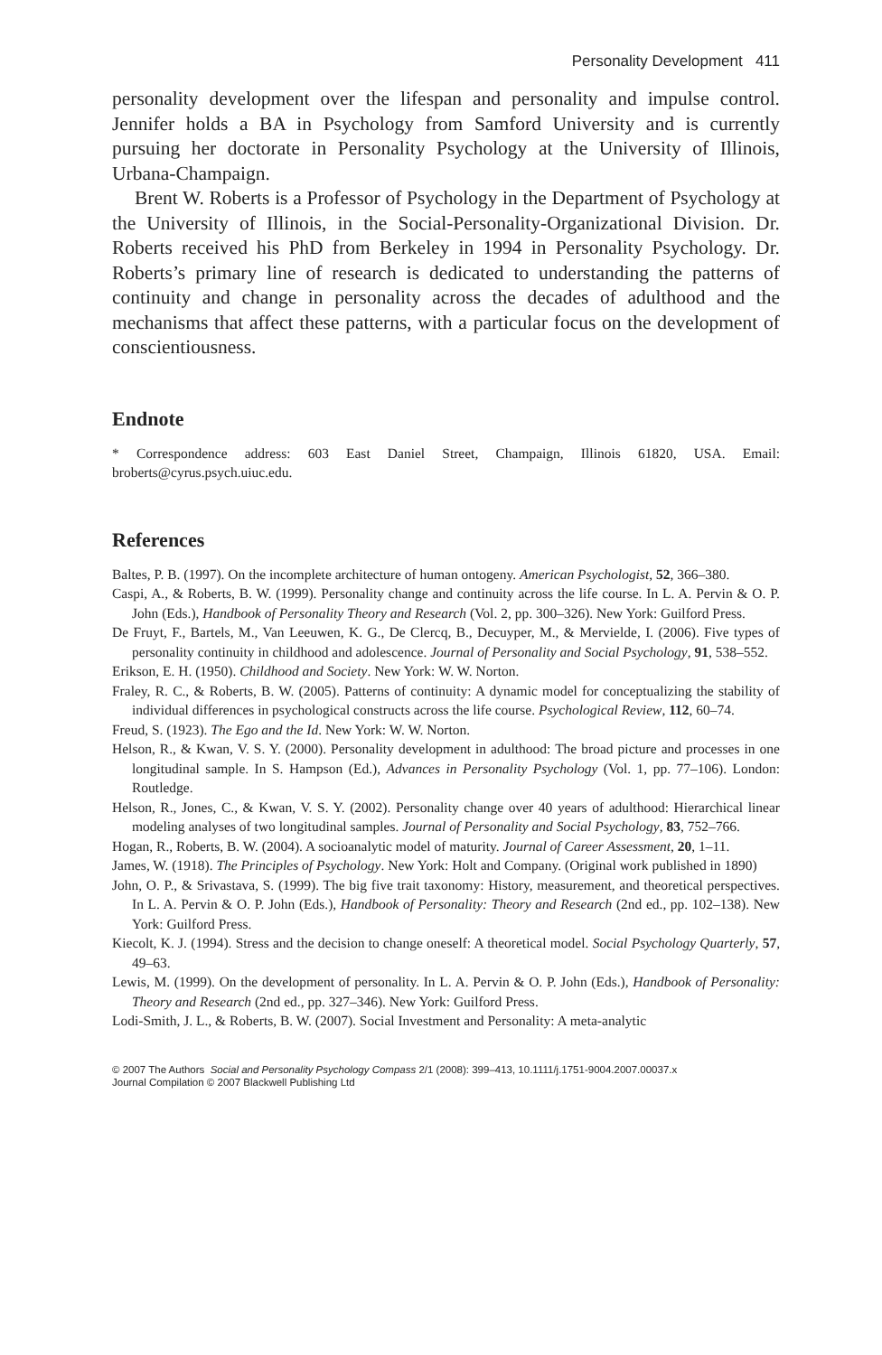Personality Development 411
personality development over the lifespan and personality and impulse control. Jennifer holds a BA in Psychology from Samford University and is currently pursuing her doctorate in Personality Psychology at the University of Illinois, Urbana-Champaign.
Brent W. Roberts is a Professor of Psychology in the Department of Psychology at the University of Illinois, in the Social-Personality-Organizational Division. Dr. Roberts received his PhD from Berkeley in 1994 in Personality Psychology. Dr. Roberts’s primary line of research is dedicated to understanding the patterns of continuity and change in personality across the decades of adulthood and the mechanisms that affect these patterns, with a particular focus on the development of conscientiousness.
Endnote
* Correspondence address: 603 East Daniel Street, Champaign, Illinois 61820, USA. Email: broberts@cyrus.psych.uiuc.edu.
References
Baltes, P. B. (1997). On the incomplete architecture of human ontogeny. American Psychologist, 52, 366–380.
Caspi, A., & Roberts, B. W. (1999). Personality change and continuity across the life course. In L. A. Pervin & O. P. John (Eds.), Handbook of Personality Theory and Research (Vol. 2, pp. 300–326). New York: Guilford Press.
De Fruyt, F., Bartels, M., Van Leeuwen, K. G., De Clercq, B., Decuyper, M., & Mervielde, I. (2006). Five types of personality continuity in childhood and adolescence. Journal of Personality and Social Psychology, 91, 538–552.
Erikson, E. H. (1950). Childhood and Society. New York: W. W. Norton.
Fraley, R. C., & Roberts, B. W. (2005). Patterns of continuity: A dynamic model for conceptualizing the stability of individual differences in psychological constructs across the life course. Psychological Review, 112, 60–74.
Freud, S. (1923). The Ego and the Id. New York: W. W. Norton.
Helson, R., & Kwan, V. S. Y. (2000). Personality development in adulthood: The broad picture and processes in one longitudinal sample. In S. Hampson (Ed.), Advances in Personality Psychology (Vol. 1, pp. 77–106). London: Routledge.
Helson, R., Jones, C., & Kwan, V. S. Y. (2002). Personality change over 40 years of adulthood: Hierarchical linear modeling analyses of two longitudinal samples. Journal of Personality and Social Psychology, 83, 752–766.
Hogan, R., Roberts, B. W. (2004). A socioanalytic model of maturity. Journal of Career Assessment, 20, 1–11.
James, W. (1918). The Principles of Psychology. New York: Holt and Company. (Original work published in 1890)
John, O. P., & Srivastava, S. (1999). The big five trait taxonomy: History, measurement, and theoretical perspectives. In L. A. Pervin & O. P. John (Eds.), Handbook of Personality: Theory and Research (2nd ed., pp. 102–138). New York: Guilford Press.
Kiecolt, K. J. (1994). Stress and the decision to change oneself: A theoretical model. Social Psychology Quarterly, 57, 49–63.
Lewis, M. (1999). On the development of personality. In L. A. Pervin & O. P. John (Eds.), Handbook of Personality: Theory and Research (2nd ed., pp. 327–346). New York: Guilford Press.
Lodi-Smith, J. L., & Roberts, B. W. (2007). Social Investment and Personality: A meta-analytic
© 2007 The Authors Social and Personality Psychology Compass 2/1 (2008): 399–413, 10.1111/j.1751-9004.2007.00037.x
Journal Compilation © 2007 Blackwell Publishing Ltd